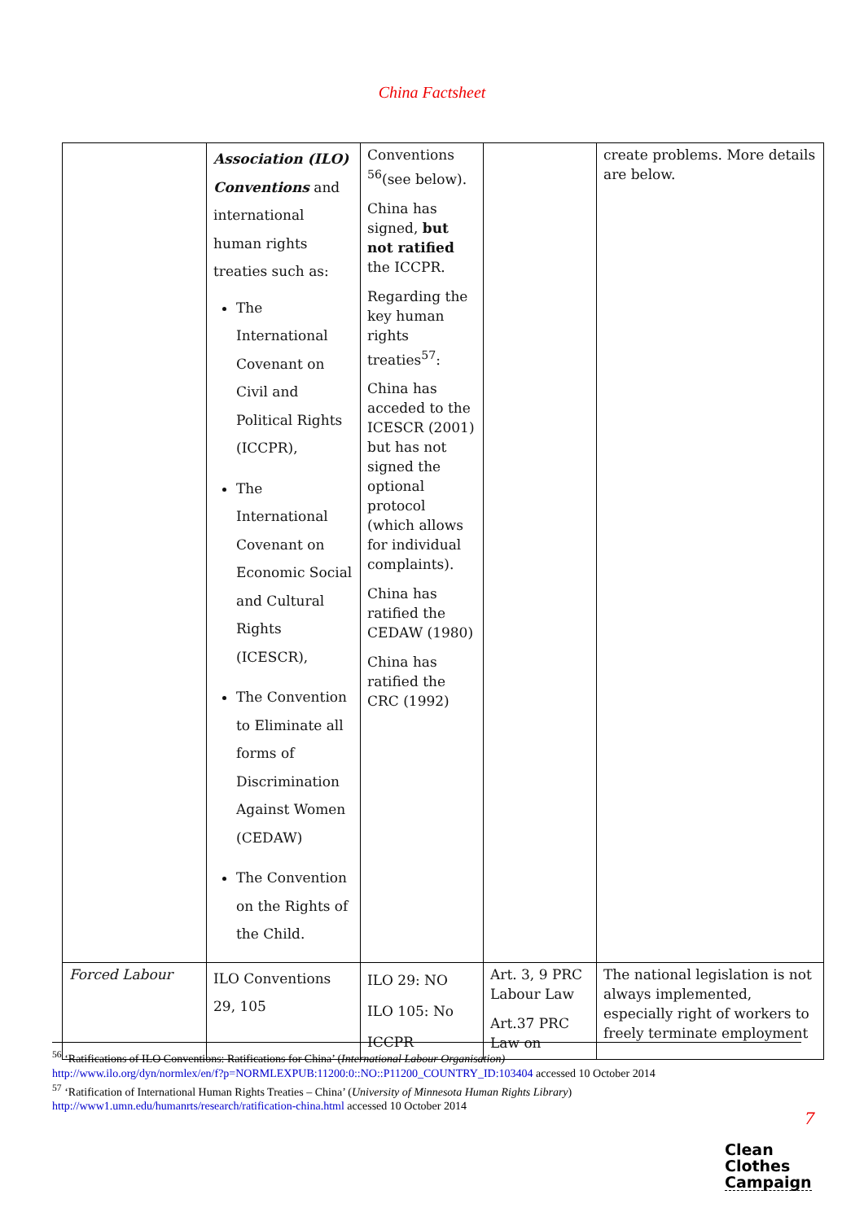China Factsheet
| | Association (ILO) Conventions and international human rights treaties such as: The International Covenant on Civil and Political Rights (ICCPR), The International Covenant on Economic Social and Cultural Rights (ICESCR), The Convention to Eliminate all forms of Discrimination Against Women (CEDAW) The Convention on the Rights of the Child. | Conventions <sup>56</sup>(see below). China has signed, but not ratified the ICCPR. Regarding the key human rights treaties<sup>57</sup>: China has acceded to the ICESCR (2001) but has not signed the optional protocol (which allows for individual complaints). China has ratified the CEDAW (1980) China has ratified the CRC (1992) | | create problems. More details are below. |
| Forced Labour | ILO Conventions 29, 105 | ILO 29: NO ILO 105: No ICCPR | Art. 3, 9 PRC Labour Law Art.37 PRC Law on | The national legislation is not always implemented, especially right of workers to freely terminate employment |
<sup>56</sup> ‘Ratifications of ILO Conventions: Ratifications for China’ (International Labour Organisation)
http://www.ilo.org/dyn/normlex/en/f?p=NORMLEXPUB:11200:0::NO::P11200_COUNTRY_ID:103404 accessed 10 October 2014
<sup>57</sup> ‘Ratification of International Human Rights Treaties – China’ (University of Minnesota Human Rights Library)
http://www1.umn.edu/humanrts/research/ratification-china.html accessed 10 October 2014
7
Clean
Clothes
Campaign